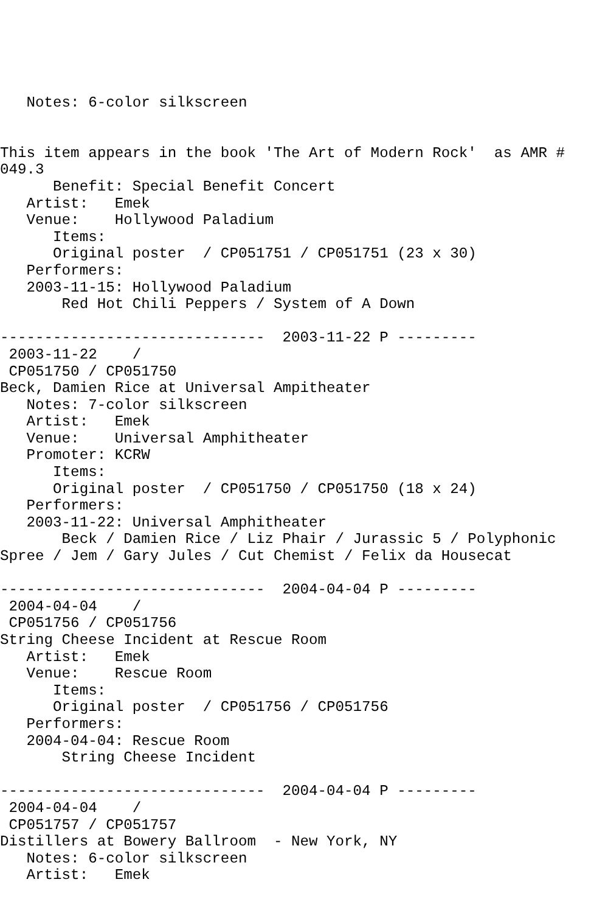Notes: 6-color silkscreen


This item appears in the book 'The Art of Modern Rock'  as AMR #
049.3
      Benefit: Special Benefit Concert
   Artist:   Emek
   Venue:    Hollywood Paladium
      Items:
      Original poster  / CP051751 / CP051751 (23 x 30)
   Performers:
   2003-11-15: Hollywood Paladium
       Red Hot Chili Peppers / System of A Down

------------------------------  2003-11-22 P ---------
 2003-11-22    /
 CP051750 / CP051750
Beck, Damien Rice at Universal Ampitheater
   Notes: 7-color silkscreen
   Artist:   Emek
   Venue:    Universal Amphitheater
   Promoter: KCRW
      Items:
      Original poster  / CP051750 / CP051750 (18 x 24)
   Performers:
   2003-11-22: Universal Amphitheater
       Beck / Damien Rice / Liz Phair / Jurassic 5 / Polyphonic
Spree / Jem / Gary Jules / Cut Chemist / Felix da Housecat

------------------------------  2004-04-04 P ---------
 2004-04-04    /
 CP051756 / CP051756
String Cheese Incident at Rescue Room
   Artist:   Emek
   Venue:    Rescue Room
      Items:
      Original poster  / CP051756 / CP051756
   Performers:
   2004-04-04: Rescue Room
       String Cheese Incident

------------------------------  2004-04-04 P ---------
 2004-04-04    /
 CP051757 / CP051757
Distillers at Bowery Ballroom  - New York, NY
   Notes: 6-color silkscreen
   Artist:   Emek